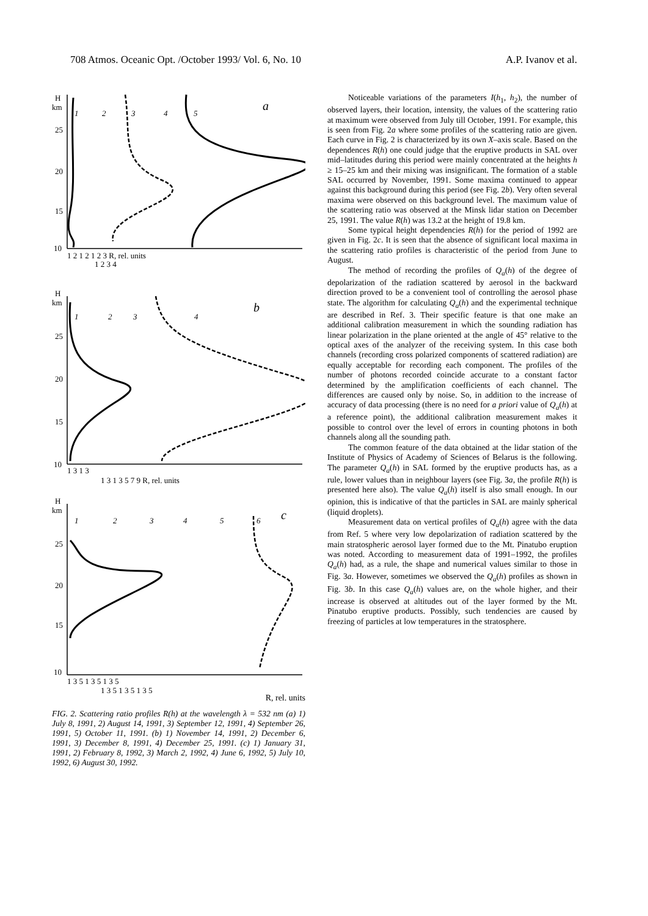708 Atmos. Oceanic Opt. /October 1993/ Vol. 6, No. 10 A.P. Ivanov et al.
H
km
a
25
20
15
10
1
2
3
4
5
1 2 1 2 1 2 3 R, rel. units
1 2 3 4
H
km
b
25
20
15
10
1
2
3
4
1 3 1 3
1 3 1 3 5 7 9 R, rel. units
H
km
c
25
20
15
10
1
2
3
4
5
6
1 3 5 1 3 5 1 3 5
1 3 5 1 3 5 1 3 5
R, rel. units
FIG. 2. Scattering ratio profiles R(h) at the wavelength λ = 532 nm (a) 1) July 8, 1991, 2) August 14, 1991, 3) September 12, 1991, 4) September 26, 1991, 5) October 11, 1991. (b) 1) November 14, 1991, 2) December 6, 1991, 3) December 8, 1991, 4) December 25, 1991. (c) 1) January 31, 1991, 2) February 8, 1992, 3) March 2, 1992, 4) June 6, 1992, 5) July 10, 1992, 6) August 30, 1992.
Noticeable variations of the parameters I(h<sub>1</sub>, h<sub>2</sub>), the number of observed layers, their location, intensity, the values of the scattering ratio at maximum were observed from July till October, 1991. For example, this is seen from Fig. 2a where some profiles of the scattering ratio are given. Each curve in Fig. 2 is characterized by its own X–axis scale. Based on the dependences R(h) one could judge that the eruptive products in SAL over mid–latitudes during this period were mainly concentrated at the heights h ≥ 15–25 km and their mixing was insignificant. The formation of a stable SAL occurred by November, 1991. Some maxima continued to appear against this background during this period (see Fig. 2b). Very often several maxima were observed on this background level. The maximum value of the scattering ratio was observed at the Minsk lidar station on December 25, 1991. The value R(h) was 13.2 at the height of 19.8 km.
Some typical height dependencies R(h) for the period of 1992 are given in Fig. 2c. It is seen that the absence of significant local maxima in the scattering ratio profiles is characteristic of the period from June to August.
The method of recording the profiles of Q<sub>a</sub>(h) of the degree of depolarization of the radiation scattered by aerosol in the backward direction proved to be a convenient tool of controlling the aerosol phase state. The algorithm for calculating Q<sub>a</sub>(h) and the experimental technique are described in Ref. 3. Their specific feature is that one make an additional calibration measurement in which the sounding radiation has linear polarization in the plane oriented at the angle of 45° relative to the optical axes of the analyzer of the receiving system. In this case both channels (recording cross polarized components of scattered radiation) are equally acceptable for recording each component. The profiles of the number of photons recorded coincide accurate to a constant factor determined by the amplification coefficients of each channel. The differences are caused only by noise. So, in addition to the increase of accuracy of data processing (there is no need for a priori value of Q<sub>a</sub>(h) at a reference point), the additional calibration measurement makes it possible to control over the level of errors in counting photons in both channels along all the sounding path.
The common feature of the data obtained at the lidar station of the Institute of Physics of Academy of Sciences of Belarus is the following. The parameter Q<sub>a</sub>(h) in SAL formed by the eruptive products has, as a rule, lower values than in neighbour layers (see Fig. 3a, the profile R(h) is presented here also). The value Q<sub>a</sub>(h) itself is also small enough. In our opinion, this is indicative of that the particles in SAL are mainly spherical (liquid droplets).
Measurement data on vertical profiles of Q<sub>a</sub>(h) agree with the data from Ref. 5 where very low depolarization of radiation scattered by the main stratospheric aerosol layer formed due to the Mt. Pinatubo eruption was noted. According to measurement data of 1991–1992, the profiles Q<sub>a</sub>(h) had, as a rule, the shape and numerical values similar to those in Fig. 3a. However, sometimes we observed the Q<sub>a</sub>(h) profiles as shown in Fig. 3b. In this case Q<sub>a</sub>(h) values are, on the whole higher, and their increase is observed at altitudes out of the layer formed by the Mt. Pinatubo eruptive products. Possibly, such tendencies are caused by freezing of particles at low temperatures in the stratosphere.